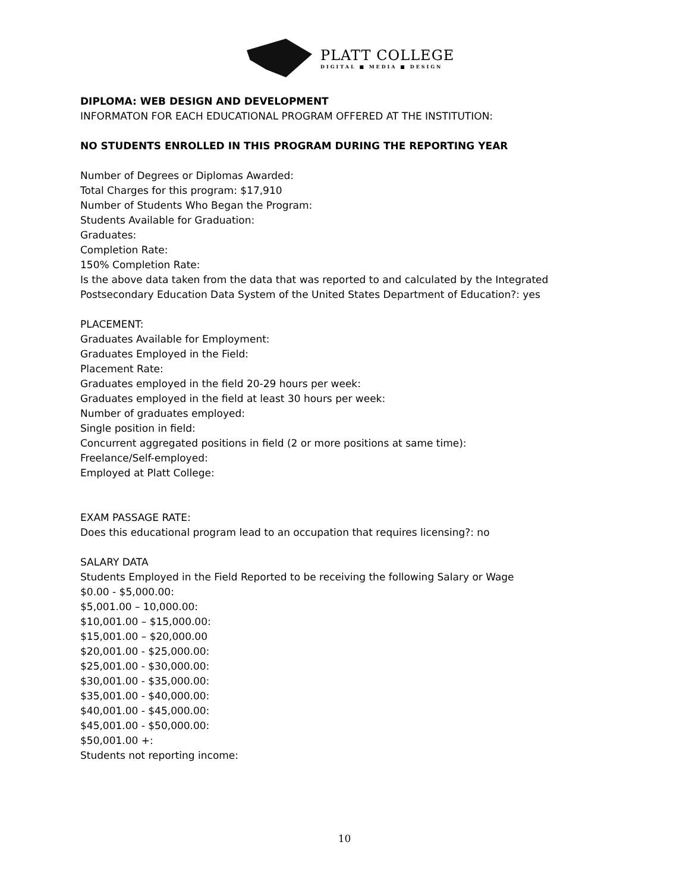PLATT COLLEGE
DIGITAL ■ MEDIA ■ DESIGN
DIPLOMA: WEB DESIGN AND DEVELOPMENT
INFORMATON FOR EACH EDUCATIONAL PROGRAM OFFERED AT THE INSTITUTION:
NO STUDENTS ENROLLED IN THIS PROGRAM DURING THE REPORTING YEAR
Number of Degrees or Diplomas Awarded:
Total Charges for this program: $17,910
Number of Students Who Began the Program:
Students Available for Graduation:
Graduates:
Completion Rate:
150% Completion Rate:
Is the above data taken from the data that was reported to and calculated by the Integrated Postsecondary Education Data System of the United States Department of Education?: yes
PLACEMENT:
Graduates Available for Employment:
Graduates Employed in the Field:
Placement Rate:
Graduates employed in the field 20-29 hours per week:
Graduates employed in the field at least 30 hours per week:
Number of graduates employed:
Single position in field:
Concurrent aggregated positions in field (2 or more positions at same time):
Freelance/Self-employed:
Employed at Platt College:
EXAM PASSAGE RATE:
Does this educational program lead to an occupation that requires licensing?: no
SALARY DATA
Students Employed in the Field Reported to be receiving the following Salary or Wage
$0.00 - $5,000.00:
$5,001.00 – 10,000.00:
$10,001.00 – $15,000.00:
$15,001.00 – $20,000.00
$20,001.00 - $25,000.00:
$25,001.00 - $30,000.00:
$30,001.00 - $35,000.00:
$35,001.00 - $40,000.00:
$40,001.00 - $45,000.00:
$45,001.00 - $50,000.00:
$50,001.00 +:
Students not reporting income:
10